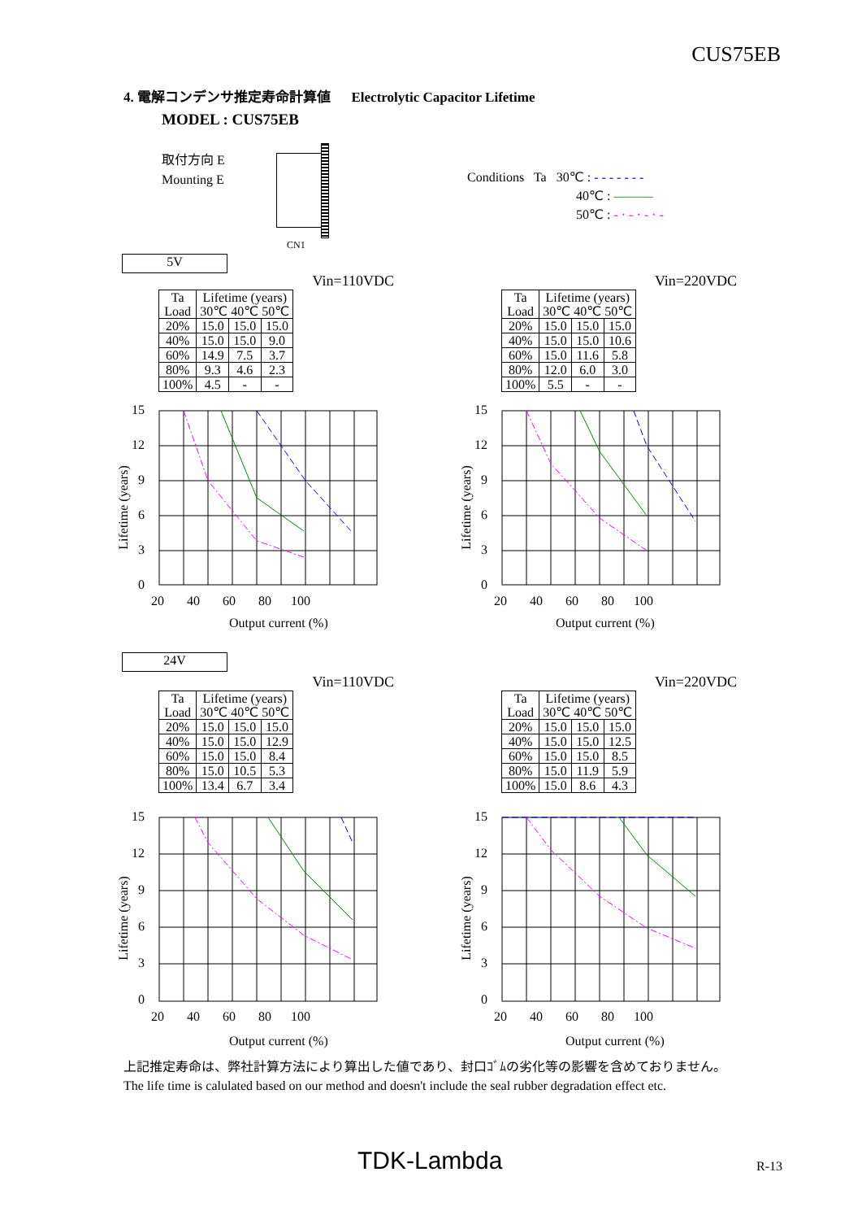CUS75EB
4. 電解コンデンサ推定寿命計算値 Electrolytic Capacitor Lifetime
MODEL : CUS75EB
取付方向 E
Mounting E
CN1
Conditions Ta 30℃ : - - - - - - -
40℃ : ———
50℃ : - · - · - · -
5V
Vin=110VDC
| Ta Load | Lifetime (years) 30℃ 40℃ 50℃ | | |
| --- | --- | --- | --- |
| 20% | 15.0 | 15.0 | 15.0 |
| 40% | 15.0 | 15.0 | 9.0 |
| 60% | 14.9 | 7.5 | 3.7 |
| 80% | 9.3 | 4.6 | 2.3 |
| 100% | 4.5 | - | - |
Vin=220VDC
| Ta Load | Lifetime (years) 30℃ 40℃ 50℃ | | |
| --- | --- | --- | --- |
| 20% | 15.0 | 15.0 | 15.0 |
| 40% | 15.0 | 15.0 | 10.6 |
| 60% | 15.0 | 11.6 | 5.8 |
| 80% | 12.0 | 6.0 | 3.0 |
| 100% | 5.5 | - | - |
15
12
9
6
3
0
20 40 60 80 100
Output current (%)
Lifetime (years)
15
12
9
6
3
0
20 40 60 80 100
Output current (%)
Lifetime (years)
24V
Vin=110VDC
| Ta Load | Lifetime (years) 30℃ 40℃ 50℃ | | |
| --- | --- | --- | --- |
| 20% | 15.0 | 15.0 | 15.0 |
| 40% | 15.0 | 15.0 | 12.9 |
| 60% | 15.0 | 15.0 | 8.4 |
| 80% | 15.0 | 10.5 | 5.3 |
| 100% | 13.4 | 6.7 | 3.4 |
Vin=220VDC
| Ta Load | Lifetime (years) 30℃ 40℃ 50℃ | | |
| --- | --- | --- | --- |
| 20% | 15.0 | 15.0 | 15.0 |
| 40% | 15.0 | 15.0 | 12.5 |
| 60% | 15.0 | 15.0 | 8.5 |
| 80% | 15.0 | 11.9 | 5.9 |
| 100% | 15.0 | 8.6 | 4.3 |
15
12
9
6
3
0
20 40 60 80 100
Output current (%)
Lifetime (years)
15
12
9
6
3
0
20 40 60 80 100
Output current (%)
Lifetime (years)
上記推定寿命は、弊社計算方法により算出した値であり、封口ｺﾞﾑの劣化等の影響を含めておりません。
The life time is calulated based on our method and doesn't include the seal rubber degradation effect etc.
TDK-Lambda R-13